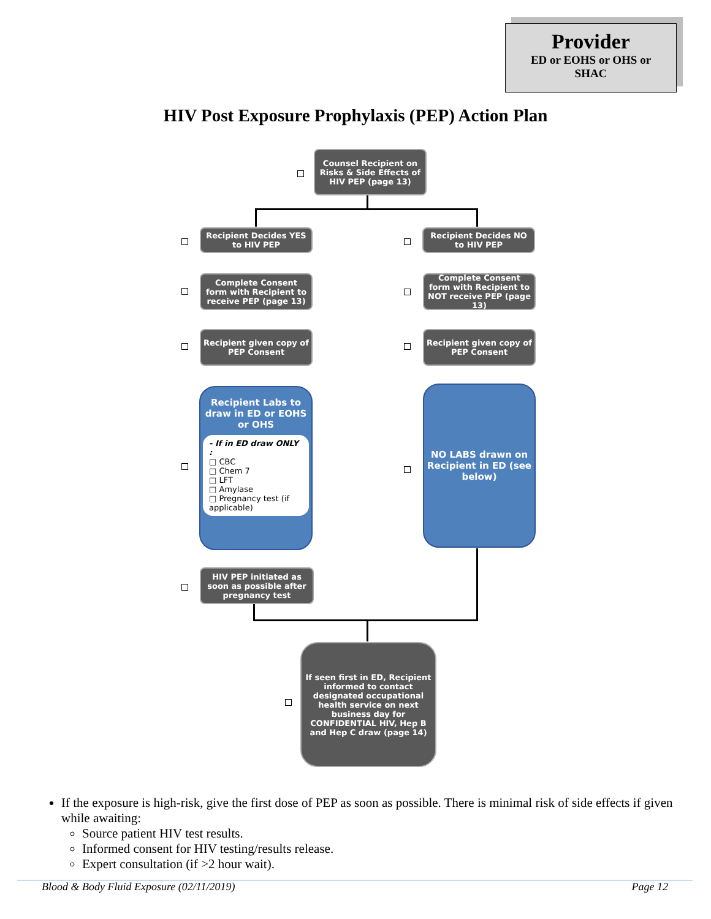Provider
ED or EOHS or OHS or
SHAC
HIV Post Exposure Prophylaxis (PEP) Action Plan
Counsel Recipient on Risks & Side Effects of HIV PEP (page 13)
Recipient Decides YES to HIV PEP
Recipient Decides NO to HIV PEP
Complete Consent form with Recipient to receive PEP (page 13)
Complete Consent form with Recipient to NOT receive PEP (page 13)
Recipient given copy of PEP Consent
Recipient given copy of PEP Consent
Recipient Labs to draw in ED or EOHS or OHS
- If in ED draw ONLY :
□ CBC
□ Chem 7
□ LFT
□ Amylase
□ Pregnancy test (if applicable)
NO LABS drawn on Recipient in ED (see below)
HIV PEP initiated as soon as possible after pregnancy test
If seen first in ED, Recipient informed to contact designated occupational health service on next business day for CONFIDENTIAL HIV, Hep B and Hep C draw (page 14)
If the exposure is high-risk, give the first dose of PEP as soon as possible. There is minimal risk of side effects if given while awaiting:
Source patient HIV test results.
Informed consent for HIV testing/results release.
Expert consultation (if >2 hour wait).
Blood & Body Fluid Exposure (02/11/2019) Page 12